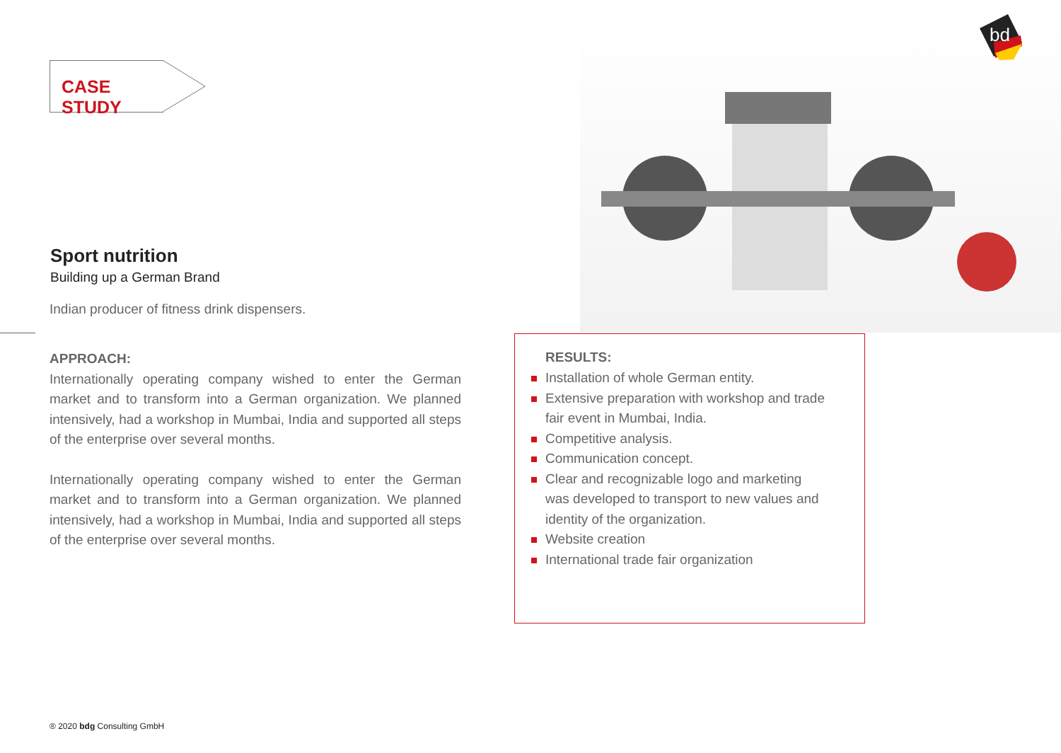CASE STUDY
bd
Sport nutrition
Building up a German Brand
Indian producer of fitness drink dispensers.
APPROACH:
Internationally operating company wished to enter the German market and to transform into a German organization. We planned intensively, had a workshop in Mumbai, India and supported all steps of the enterprise over several months.
Internationally operating company wished to enter the German market and to transform into a German organization. We planned intensively, had a workshop in Mumbai, India and supported all steps of the enterprise over several months.
RESULTS:
Installation of whole German entity.
Extensive preparation with workshop and trade fair event in Mumbai, India.
Competitive analysis.
Communication concept.
Clear and recognizable logo and marketing was developed to transport to new values and identity of the organization.
Website creation
International trade fair organization
® 2020 bdg Consulting GmbH